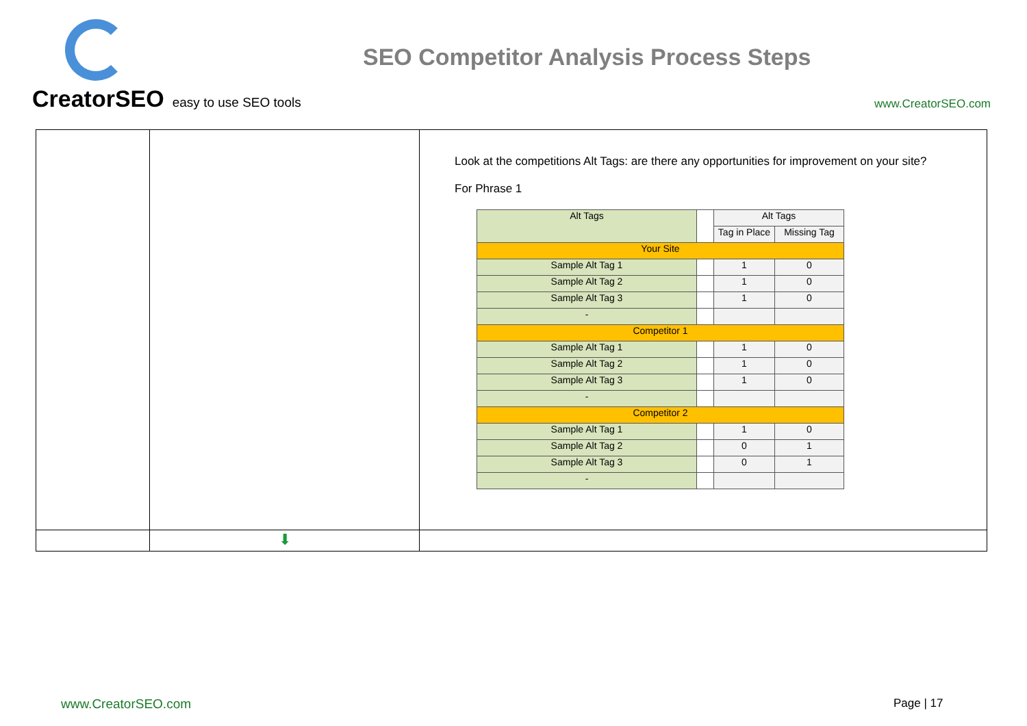CreatorSEO easy to use SEO tools
SEO Competitor Analysis Process Steps
www.CreatorSEO.com
| | | Look at the competitions Alt Tags: are there any opportunities for improvement on your site? For Phrase 1 / Alt Tags / / Alt Tags / / / / / Tag in Place / Missing Tag / / Your Site / / / / / Sample Alt Tag 1 / / 1 / 0 / / Sample Alt Tag 2 / / 1 / 0 / / Sample Alt Tag 3 / / 1 / 0 / / - / / / / / Competitor 1 / / / / / Sample Alt Tag 1 / / 1 / 0 / / Sample Alt Tag 2 / / 1 / 0 / / Sample Alt Tag 3 / / 1 / 0 / / - / / / / / Competitor 2 / / / / / Sample Alt Tag 1 / / 1 / 0 / / Sample Alt Tag 2 / / 0 / 1 / / Sample Alt Tag 3 / / 0 / 1 / / - / / / / |
| | ⬇ | |
www.CreatorSEO.com Page | 17